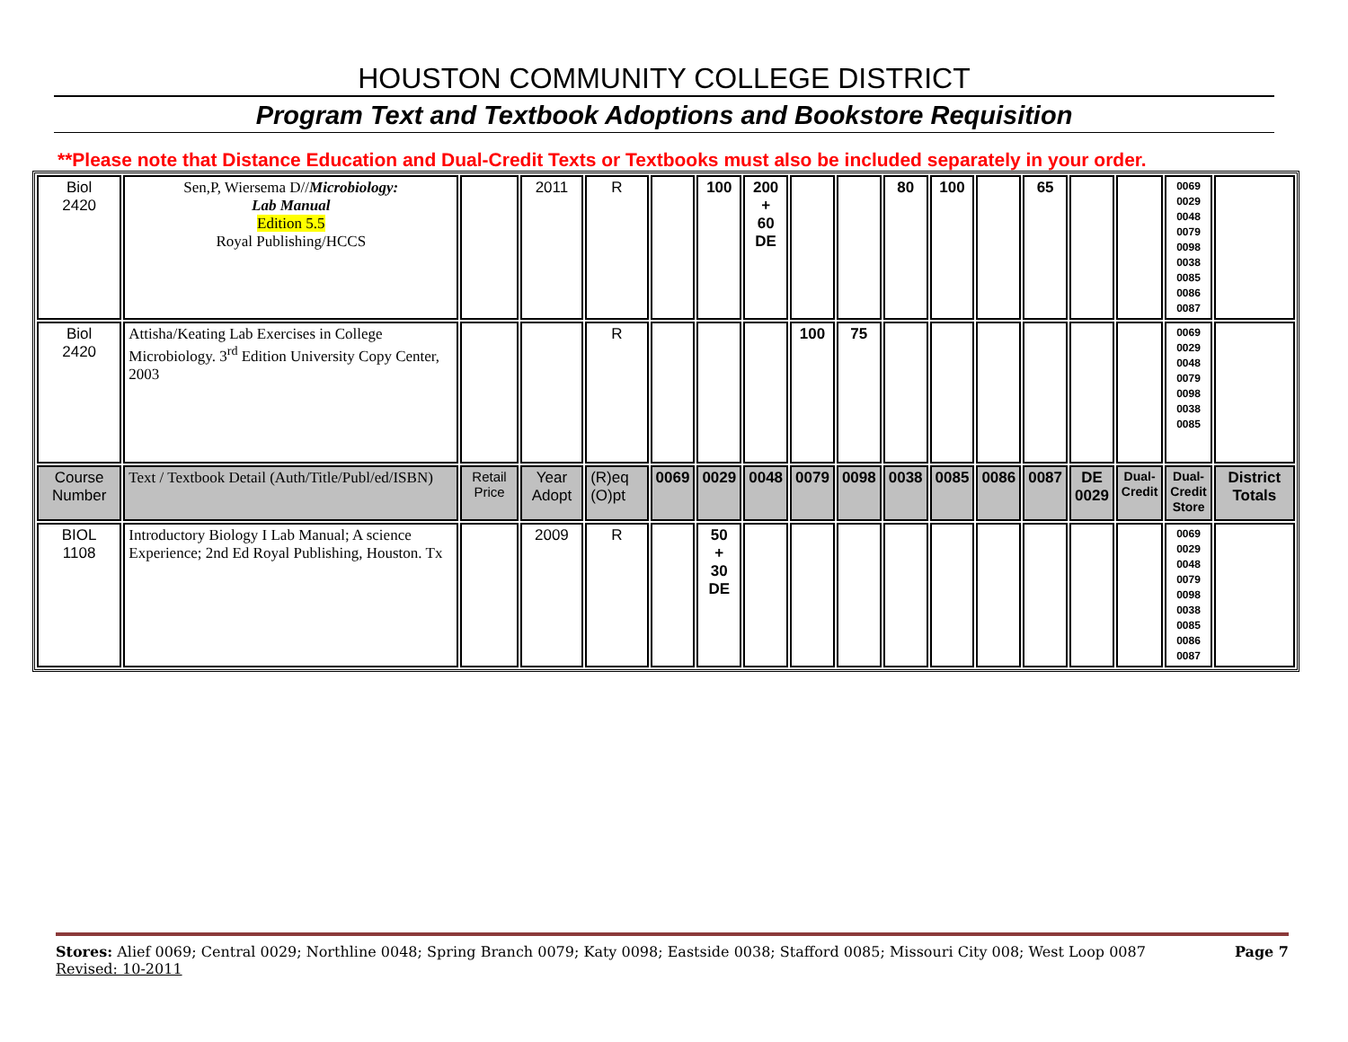HOUSTON COMMUNITY COLLEGE DISTRICT
Program Text and Textbook Adoptions and Bookstore Requisition
**Please note that Distance Education and Dual-Credit Texts or Textbooks must also be included separately in your order.
| Biol 2420 | Sen,P, Wiersema D// Microbiology: Lab Manual Edition 5.5 Royal Publishing/HCCS | | 2011 | R | | 100 | 200 + 60 DE | | | 80 | 100 | | 65 | | | 0069 0029 0048 0079 0098 0038 0085 0086 0087 | |
| Biol 2420 | Attisha/Keating Lab Exercises in College Microbiology. 3<sup>rd</sup> Edition University Copy Center, 2003 | | | R | | | | 100 | 75 | | | | | | | 0069 0029 0048 0079 0098 0038 0085 | |
| Course Number | Text / Textbook Detail (Auth/Title/Publ/ed/ISBN) | Retail Price | Year Adopt | (R)eq (O)pt | 0069 | 0029 | 0048 | 0079 | 0098 | 0038 | 0085 | 0086 | 0087 | DE 0029 | Dual- Credit | Dual- Credit Store | District Totals |
| BIOL 1108 | Introductory Biology I Lab Manual; A science Experience; 2nd Ed Royal Publishing, Houston. Tx | | 2009 | R | | 50 + 30 DE | | | | | | | | | | 0069 0029 0048 0079 0098 0038 0085 0086 0087 | |
Stores: Alief 0069; Central 0029; Northline 0048; Spring Branch 0079; Katy 0098; Eastside 0038; Stafford 0085; Missouri City 008; West Loop 0087 Page 7
Revised: 10-2011